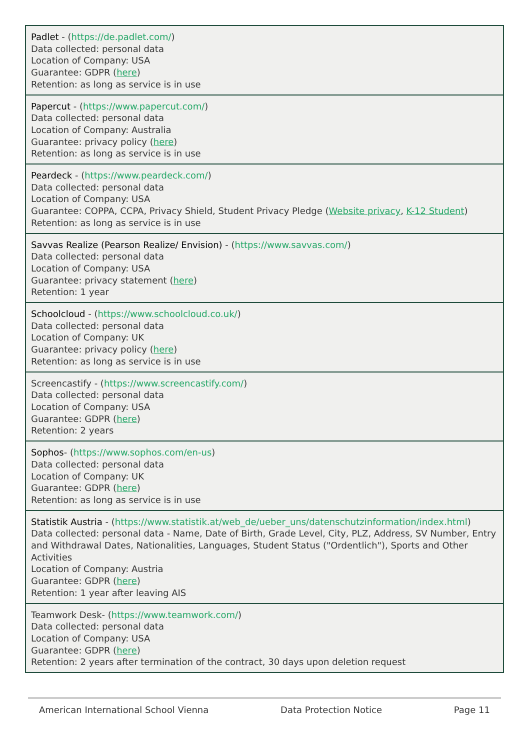| Padlet - ( https://de.padlet.com/ ) Data collected: personal data Location of Company: USA Guarantee: GDPR ( here ) Retention: as long as service is in use |
| Papercut - ( https://www.papercut.com/ ) Data collected: personal data Location of Company: Australia Guarantee: privacy policy ( here ) Retention: as long as service is in use |
| Peardeck - ( https://www.peardeck.com/ ) Data collected: personal data Location of Company: USA Guarantee: COPPA, CCPA, Privacy Shield, Student Privacy Pledge ( Website privacy , K-12 Student ) Retention: as long as service is in use |
| Savvas Realize (Pearson Realize/ Envision) - ( https://www.savvas.com/ ) Data collected: personal data Location of Company: USA Guarantee: privacy statement ( here ) Retention: 1 year |
| Schoolcloud - ( https://www.schoolcloud.co.uk/ ) Data collected: personal data Location of Company: UK Guarantee: privacy policy ( here ) Retention: as long as service is in use |
| Screencastify - ( https://www.screencastify.com/ ) Data collected: personal data Location of Company: USA Guarantee: GDPR ( here ) Retention: 2 years |
| Sophos - ( https://www.sophos.com/en-us ) Data collected: personal data Location of Company: UK Guarantee: GDPR ( here ) Retention: as long as service is in use |
| Statistik Austria - ( https://www.statistik.at/web_de/ueber_uns/datenschutzinformation/index.html ) Data collected: personal data - Name, Date of Birth, Grade Level, City, PLZ, Address, SV Number, Entry and Withdrawal Dates, Nationalities, Languages, Student Status ("Ordentlich"), Sports and Other Activities Location of Company: Austria Guarantee: GDPR ( here ) Retention: 1 year after leaving AIS |
| Teamwork Desk- ( https://www.teamwork.com/ ) Data collected: personal data Location of Company: USA Guarantee: GDPR ( here ) Retention: 2 years after termination of the contract, 30 days upon deletion request |
American International School Vienna Data Protection Notice Page 11